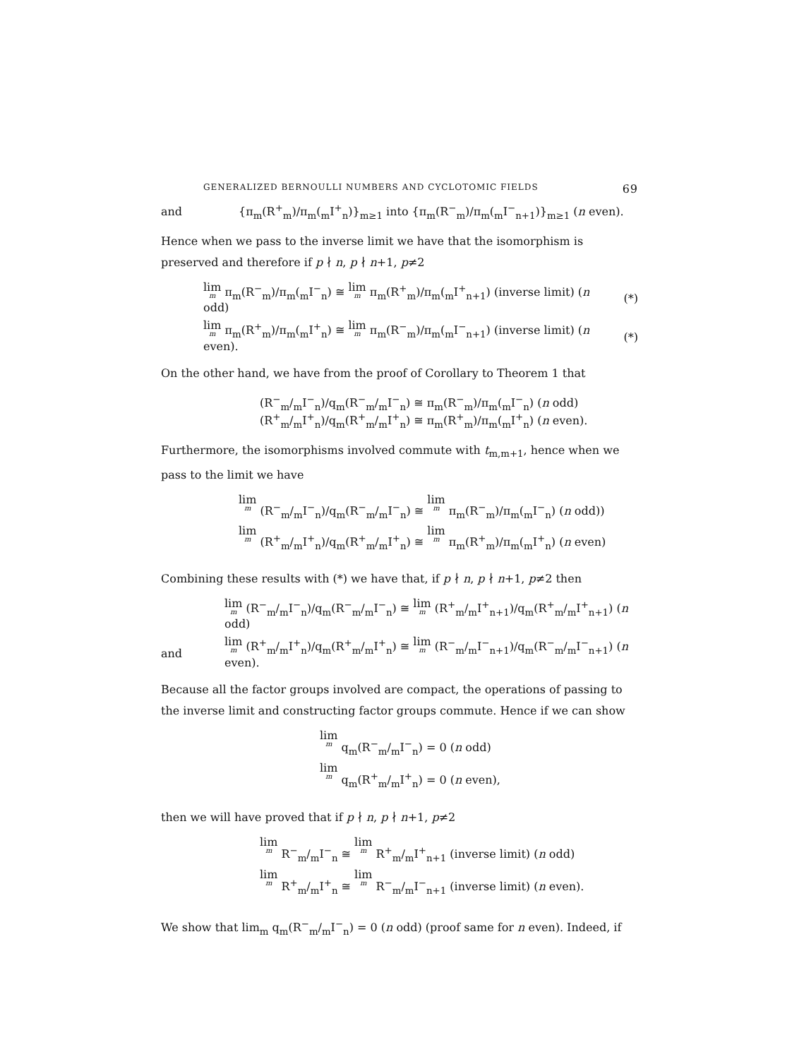GENERALIZED BERNOULLI NUMBERS AND CYCLOTOMIC FIELDS 69
and {π<sub>m</sub>(R<sup>+</sup><sub>m</sub>)/π<sub>m</sub>(<sub>m</sub>I<sup>+</sup><sub>n</sub>)}<sub>m≥1</sub> into {π<sub>m</sub>(R<sup>−</sup><sub>m</sub>)/π<sub>m</sub>(<sub>m</sub>I<sup>−</sup><sub>n+1</sub>)}<sub>m≥1</sub> (n even).
Hence when we pass to the inverse limit we have that the isomorphism is preserved and therefore if p ∤ n, p ∤ n+1, p≠2
lim m π<sub>m</sub>(R<sup>−</sup><sub>m</sub>)/π<sub>m</sub>(<sub>m</sub>I<sup>−</sup><sub>n</sub>) ≅ lim m π<sub>m</sub>(R<sup>+</sup><sub>m</sub>)/π<sub>m</sub>(<sub>m</sub>I<sup>+</sup><sub>n+1</sub>) (inverse limit) (n odd) (*)
lim m π<sub>m</sub>(R<sup>+</sup><sub>m</sub>)/π<sub>m</sub>(<sub>m</sub>I<sup>+</sup><sub>n</sub>) ≅ lim m π<sub>m</sub>(R<sup>−</sup><sub>m</sub>)/π<sub>m</sub>(<sub>m</sub>I<sup>−</sup><sub>n+1</sub>) (inverse limit) (n even). (*)
On the other hand, we have from the proof of Corollary to Theorem 1 that
(R<sup>−</sup><sub>m</sub>/<sub>m</sub>I<sup>−</sup><sub>n</sub>)/q<sub>m</sub>(R<sup>−</sup><sub>m</sub>/<sub>m</sub>I<sup>−</sup><sub>n</sub>) ≅ π<sub>m</sub>(R<sup>−</sup><sub>m</sub>)/π<sub>m</sub>(<sub>m</sub>I<sup>−</sup><sub>n</sub>) (n odd)
(R<sup>+</sup><sub>m</sub>/<sub>m</sub>I<sup>+</sup><sub>n</sub>)/q<sub>m</sub>(R<sup>+</sup><sub>m</sub>/<sub>m</sub>I<sup>+</sup><sub>n</sub>) ≅ π<sub>m</sub>(R<sup>+</sup><sub>m</sub>)/π<sub>m</sub>(<sub>m</sub>I<sup>+</sup><sub>n</sub>) (n even).
Furthermore, the isomorphisms involved commute with t<sub>m,m+1</sub>, hence when we pass to the limit we have
lim m (R<sup>−</sup><sub>m</sub>/<sub>m</sub>I<sup>−</sup><sub>n</sub>)/q<sub>m</sub>(R<sup>−</sup><sub>m</sub>/<sub>m</sub>I<sup>−</sup><sub>n</sub>) ≅ lim m π<sub>m</sub>(R<sup>−</sup><sub>m</sub>)/π<sub>m</sub>(<sub>m</sub>I<sup>−</sup><sub>n</sub>) (n odd))
lim m (R<sup>+</sup><sub>m</sub>/<sub>m</sub>I<sup>+</sup><sub>n</sub>)/q<sub>m</sub>(R<sup>+</sup><sub>m</sub>/<sub>m</sub>I<sup>+</sup><sub>n</sub>) ≅ lim m π<sub>m</sub>(R<sup>+</sup><sub>m</sub>)/π<sub>m</sub>(<sub>m</sub>I<sup>+</sup><sub>n</sub>) (n even)
Combining these results with (*) we have that, if p ∤ n, p ∤ n+1, p≠2 then
lim m (R<sup>−</sup><sub>m</sub>/<sub>m</sub>I<sup>−</sup><sub>n</sub>)/q<sub>m</sub>(R<sup>−</sup><sub>m</sub>/<sub>m</sub>I<sup>−</sup><sub>n</sub>) ≅ lim m (R<sup>+</sup><sub>m</sub>/<sub>m</sub>I<sup>+</sup><sub>n+1</sub>)/q<sub>m</sub>(R<sup>+</sup><sub>m</sub>/<sub>m</sub>I<sup>+</sup><sub>n+1</sub>) (n odd)
and lim m (R<sup>+</sup><sub>m</sub>/<sub>m</sub>I<sup>+</sup><sub>n</sub>)/q<sub>m</sub>(R<sup>+</sup><sub>m</sub>/<sub>m</sub>I<sup>+</sup><sub>n</sub>) ≅ lim m (R<sup>−</sup><sub>m</sub>/<sub>m</sub>I<sup>−</sup><sub>n+1</sub>)/q<sub>m</sub>(R<sup>−</sup><sub>m</sub>/<sub>m</sub>I<sup>−</sup><sub>n+1</sub>) (n even).
Because all the factor groups involved are compact, the operations of passing to the inverse limit and constructing factor groups commute. Hence if we can show
lim m q<sub>m</sub>(R<sup>−</sup><sub>m</sub>/<sub>m</sub>I<sup>−</sup><sub>n</sub>) = 0 (n odd)
lim m q<sub>m</sub>(R<sup>+</sup><sub>m</sub>/<sub>m</sub>I<sup>+</sup><sub>n</sub>) = 0 (n even),
then we will have proved that if p ∤ n, p ∤ n+1, p≠2
lim m R<sup>−</sup><sub>m</sub>/<sub>m</sub>I<sup>−</sup><sub>n</sub> ≅ lim m R<sup>+</sup><sub>m</sub>/<sub>m</sub>I<sup>+</sup><sub>n+1</sub> (inverse limit) (n odd)
lim m R<sup>+</sup><sub>m</sub>/<sub>m</sub>I<sup>+</sup><sub>n</sub> ≅ lim m R<sup>−</sup><sub>m</sub>/<sub>m</sub>I<sup>−</sup><sub>n+1</sub> (inverse limit) (n even).
We show that lim<sub>m</sub> q<sub>m</sub>(R<sup>−</sup><sub>m</sub>/<sub>m</sub>I<sup>−</sup><sub>n</sub>) = 0 (n odd) (proof same for n even). Indeed, if